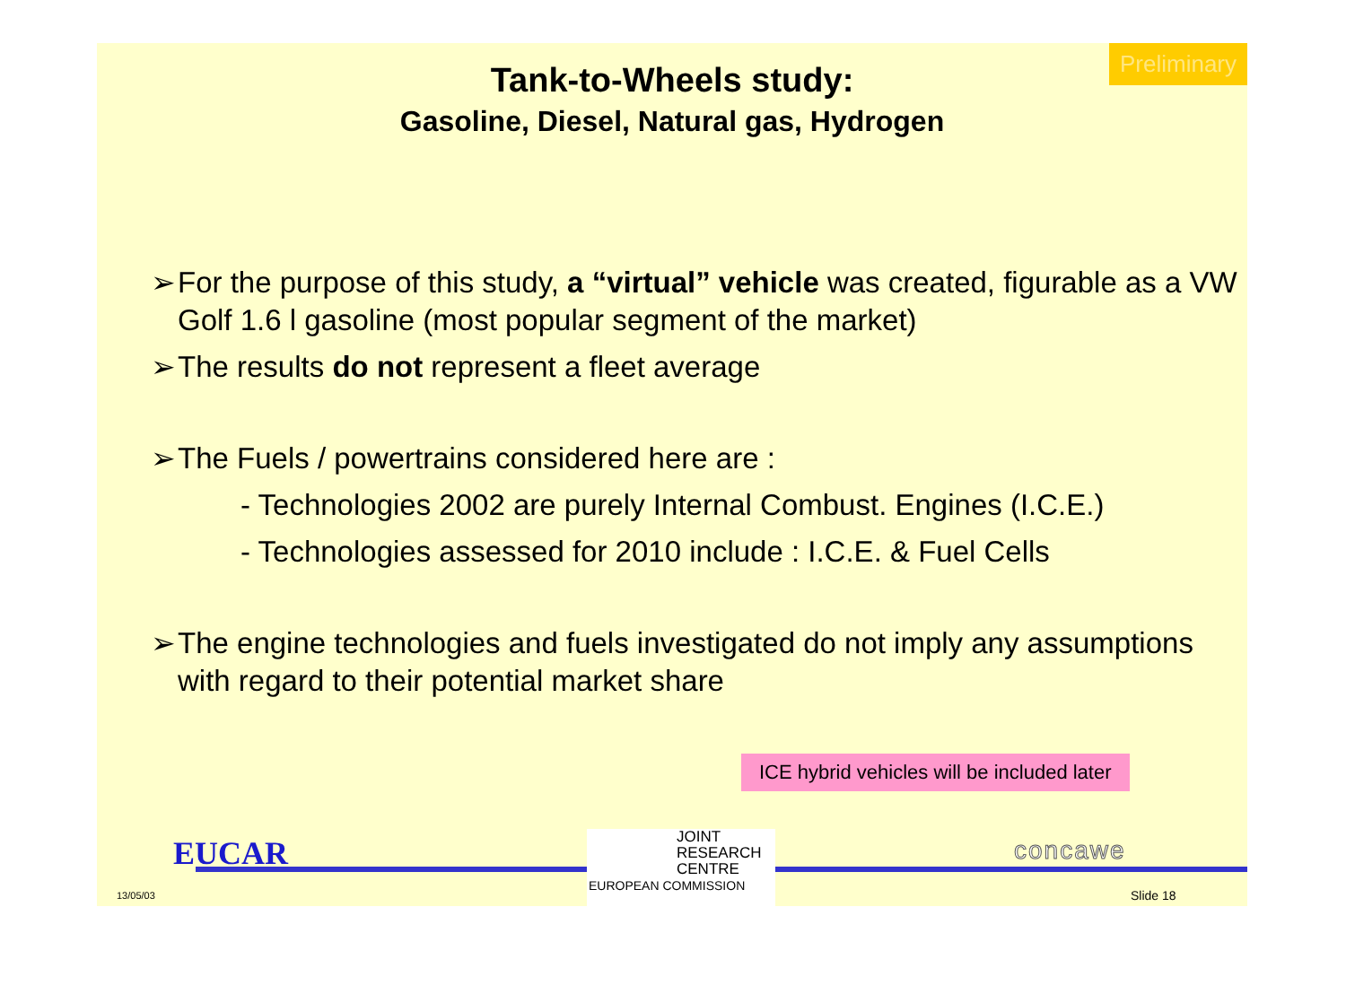Preliminary
Tank-to-Wheels study:
Gasoline, Diesel, Natural gas, Hydrogen
➢ For the purpose of this study, a “virtual” vehicle was created, figurable as a VW Golf 1.6 l gasoline (most popular segment of the market)
➢ The results do not represent a fleet average
➢ The Fuels / powertrains considered here are :
- Technologies 2002 are purely Internal Combust. Engines (I.C.E.)
- Technologies assessed for 2010 include : I.C.E. & Fuel Cells
➢ The engine technologies and fuels investigated do not imply any assumptions with regard to their potential market share
ICE hybrid vehicles will be included later
EUCAR
JOINT
RESEARCH
CENTRE
EUROPEAN COMMISSION
concawe
13/05/03 Slide 18